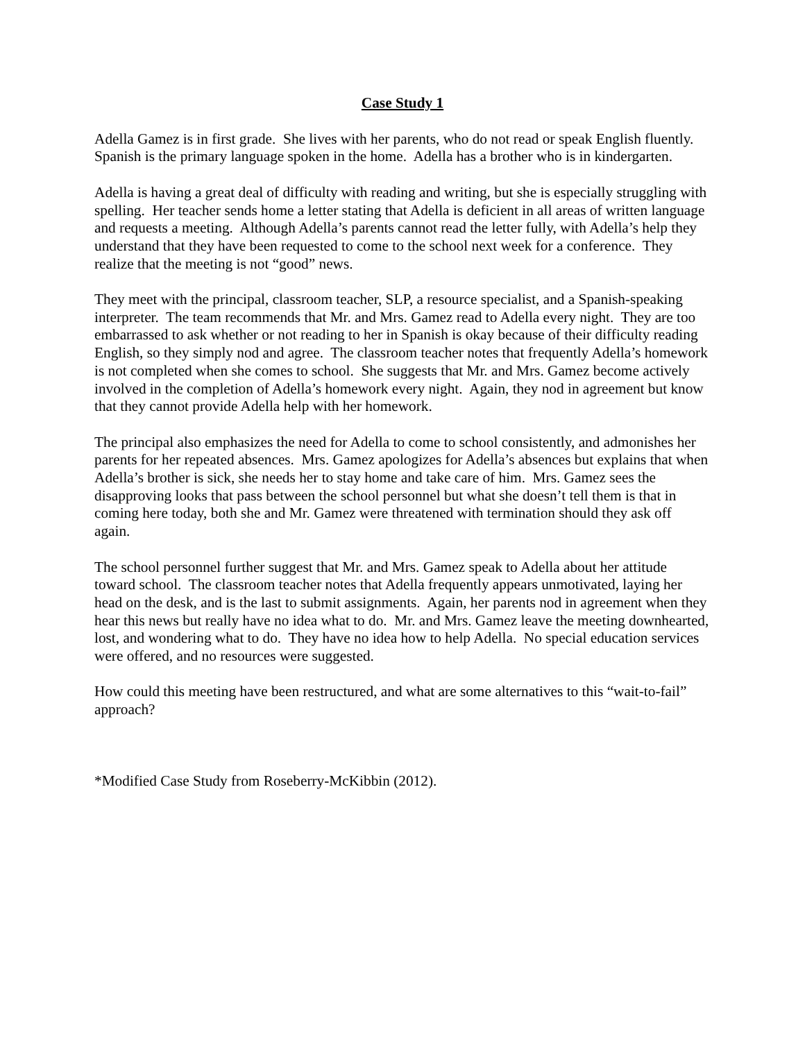Case Study 1
Adella Gamez is in first grade. She lives with her parents, who do not read or speak English fluently. Spanish is the primary language spoken in the home. Adella has a brother who is in kindergarten.
Adella is having a great deal of difficulty with reading and writing, but she is especially struggling with spelling. Her teacher sends home a letter stating that Adella is deficient in all areas of written language and requests a meeting. Although Adella’s parents cannot read the letter fully, with Adella’s help they understand that they have been requested to come to the school next week for a conference. They realize that the meeting is not “good” news.
They meet with the principal, classroom teacher, SLP, a resource specialist, and a Spanish-speaking interpreter. The team recommends that Mr. and Mrs. Gamez read to Adella every night. They are too embarrassed to ask whether or not reading to her in Spanish is okay because of their difficulty reading English, so they simply nod and agree. The classroom teacher notes that frequently Adella’s homework is not completed when she comes to school. She suggests that Mr. and Mrs. Gamez become actively involved in the completion of Adella’s homework every night. Again, they nod in agreement but know that they cannot provide Adella help with her homework.
The principal also emphasizes the need for Adella to come to school consistently, and admonishes her parents for her repeated absences. Mrs. Gamez apologizes for Adella’s absences but explains that when Adella’s brother is sick, she needs her to stay home and take care of him. Mrs. Gamez sees the disapproving looks that pass between the school personnel but what she doesn’t tell them is that in coming here today, both she and Mr. Gamez were threatened with termination should they ask off again.
The school personnel further suggest that Mr. and Mrs. Gamez speak to Adella about her attitude toward school. The classroom teacher notes that Adella frequently appears unmotivated, laying her head on the desk, and is the last to submit assignments. Again, her parents nod in agreement when they hear this news but really have no idea what to do. Mr. and Mrs. Gamez leave the meeting downhearted, lost, and wondering what to do. They have no idea how to help Adella. No special education services were offered, and no resources were suggested.
How could this meeting have been restructured, and what are some alternatives to this “wait-to-fail” approach?
*Modified Case Study from Roseberry-McKibbin (2012).